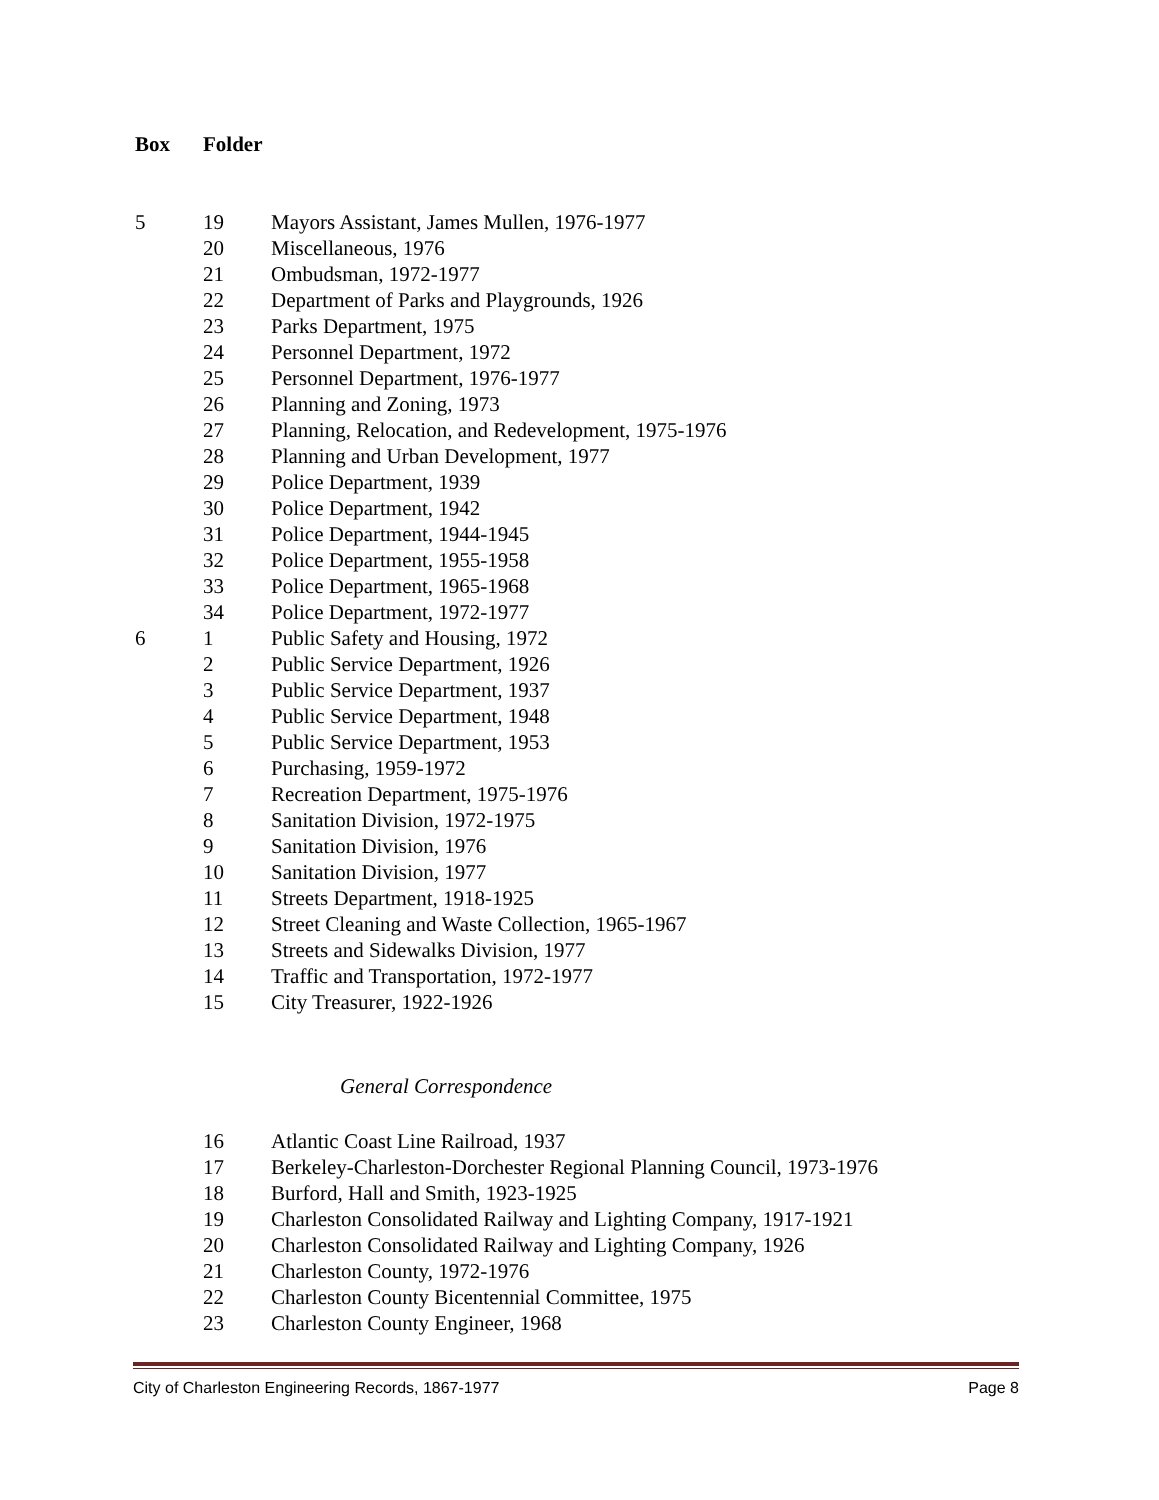| Box | Folder | |
| --- | --- | --- |
| 5 | 19 | Mayors Assistant, James Mullen, 1976-1977 |
| | 20 | Miscellaneous, 1976 |
| | 21 | Ombudsman, 1972-1977 |
| | 22 | Department of Parks and Playgrounds, 1926 |
| | 23 | Parks Department, 1975 |
| | 24 | Personnel Department, 1972 |
| | 25 | Personnel Department, 1976-1977 |
| | 26 | Planning and Zoning, 1973 |
| | 27 | Planning, Relocation, and Redevelopment, 1975-1976 |
| | 28 | Planning and Urban Development, 1977 |
| | 29 | Police Department, 1939 |
| | 30 | Police Department, 1942 |
| | 31 | Police Department, 1944-1945 |
| | 32 | Police Department, 1955-1958 |
| | 33 | Police Department, 1965-1968 |
| | 34 | Police Department, 1972-1977 |
| 6 | 1 | Public Safety and Housing, 1972 |
| | 2 | Public Service Department, 1926 |
| | 3 | Public Service Department, 1937 |
| | 4 | Public Service Department, 1948 |
| | 5 | Public Service Department, 1953 |
| | 6 | Purchasing, 1959-1972 |
| | 7 | Recreation Department, 1975-1976 |
| | 8 | Sanitation Division, 1972-1975 |
| | 9 | Sanitation Division, 1976 |
| | 10 | Sanitation Division, 1977 |
| | 11 | Streets Department, 1918-1925 |
| | 12 | Street Cleaning and Waste Collection, 1965-1967 |
| | 13 | Streets and Sidewalks Division, 1977 |
| | 14 | Traffic and Transportation, 1972-1977 |
| | 15 | City Treasurer, 1922-1926 |
General Correspondence
| | 16 | Atlantic Coast Line Railroad, 1937 |
| | 17 | Berkeley-Charleston-Dorchester Regional Planning Council, 1973-1976 |
| | 18 | Burford, Hall and Smith, 1923-1925 |
| | 19 | Charleston Consolidated Railway and Lighting Company, 1917-1921 |
| | 20 | Charleston Consolidated Railway and Lighting Company, 1926 |
| | 21 | Charleston County, 1972-1976 |
| | 22 | Charleston County Bicentennial Committee, 1975 |
| | 23 | Charleston County Engineer, 1968 |
City of Charleston Engineering Records, 1867-1977 Page 8